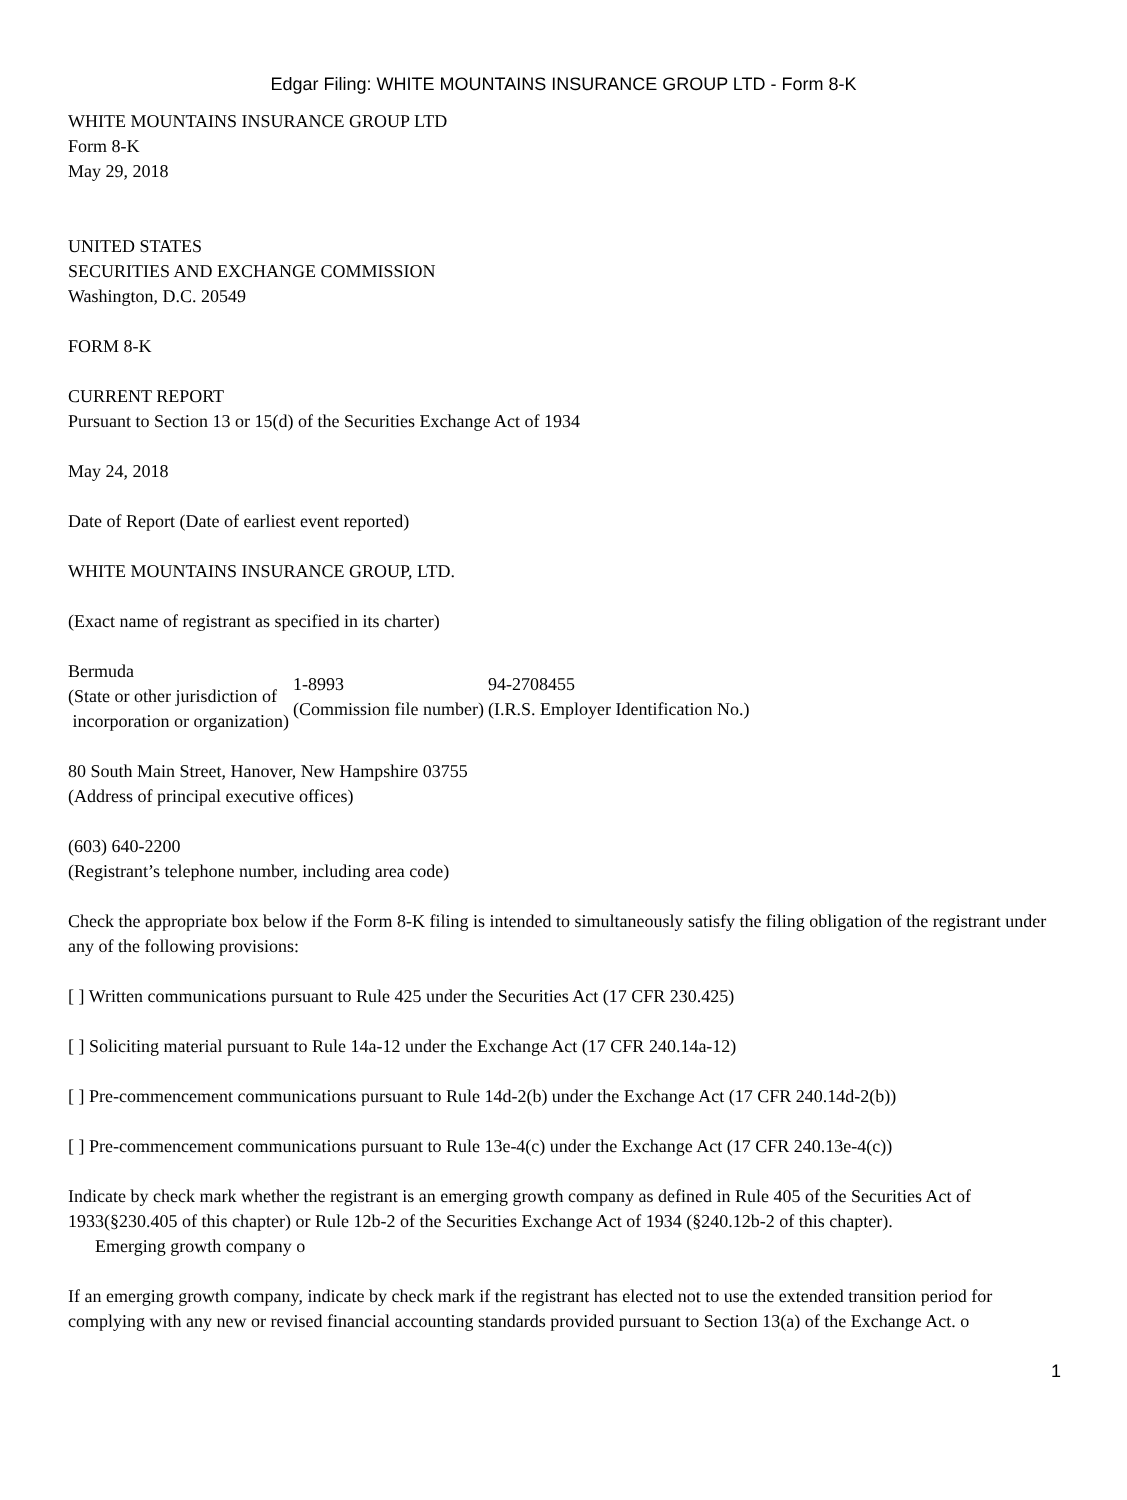Edgar Filing: WHITE MOUNTAINS INSURANCE GROUP LTD - Form 8-K
WHITE MOUNTAINS INSURANCE GROUP LTD
Form 8-K
May 29, 2018
UNITED STATES
SECURITIES AND EXCHANGE COMMISSION
Washington, D.C. 20549
FORM 8-K
CURRENT REPORT
Pursuant to Section 13 or 15(d) of the Securities Exchange Act of 1934
May 24, 2018
Date of Report (Date of earliest event reported)
WHITE MOUNTAINS INSURANCE GROUP, LTD.
(Exact name of registrant as specified in its charter)
| Bermuda (State or other jurisdiction of incorporation or organization) | 1-8993 (Commission file number) | 94-2708455 (I.R.S. Employer Identification No.) |
80 South Main Street, Hanover, New Hampshire 03755
(Address of principal executive offices)
(603) 640-2200
(Registrant’s telephone number, including area code)
Check the appropriate box below if the Form 8-K filing is intended to simultaneously satisfy the filing obligation of the registrant under any of the following provisions:
[ ] Written communications pursuant to Rule 425 under the Securities Act (17 CFR 230.425)
[ ] Soliciting material pursuant to Rule 14a-12 under the Exchange Act (17 CFR 240.14a-12)
[ ] Pre-commencement communications pursuant to Rule 14d-2(b) under the Exchange Act (17 CFR 240.14d-2(b))
[ ] Pre-commencement communications pursuant to Rule 13e-4(c) under the Exchange Act (17 CFR 240.13e-4(c))
Indicate by check mark whether the registrant is an emerging growth company as defined in Rule 405 of the Securities Act of 1933(§230.405 of this chapter) or Rule 12b-2 of the Securities Exchange Act of 1934 (§240.12b-2 of this chapter).
Emerging growth company o
If an emerging growth company, indicate by check mark if the registrant has elected not to use the extended transition period for complying with any new or revised financial accounting standards provided pursuant to Section 13(a) of the Exchange Act. o
1